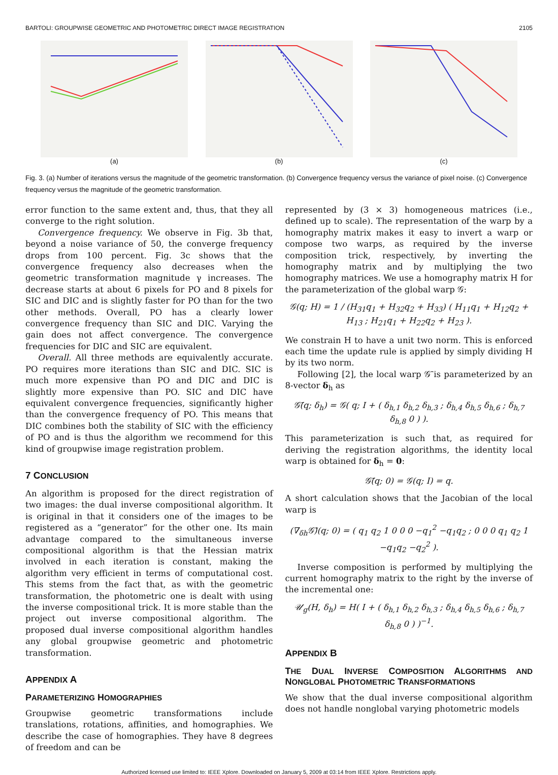BARTOLI: GROUPWISE GEOMETRIC AND PHOTOMETRIC DIRECT IMAGE REGISTRATION 2105
(a) (b) (c)
Fig. 3. (a) Number of iterations versus the magnitude of the geometric transformation. (b) Convergence frequency versus the variance of pixel noise. (c) Convergence frequency versus the magnitude of the geometric transformation.
error function to the same extent and, thus, that they all converge to the right solution.
Convergence frequency. We observe in Fig. 3b that, beyond a noise variance of 50, the converge frequency drops from 100 percent. Fig. 3c shows that the convergence frequency also decreases when the geometric transformation magnitude γ increases. The decrease starts at about 6 pixels for PO and 8 pixels for SIC and DIC and is slightly faster for PO than for the two other methods. Overall, PO has a clearly lower convergence frequency than SIC and DIC. Varying the gain does not affect convergence. The convergence frequencies for DIC and SIC are equivalent.
Overall. All three methods are equivalently accurate. PO requires more iterations than SIC and DIC. SIC is much more expensive than PO and DIC and DIC is slightly more expensive than PO. SIC and DIC have equivalent convergence frequencies, significantly higher than the convergence frequency of PO. This means that DIC combines both the stability of SIC with the efficiency of PO and is thus the algorithm we recommend for this kind of groupwise image registration problem.
7 CONCLUSION
An algorithm is proposed for the direct registration of two images: the dual inverse compositional algorithm. It is original in that it considers one of the images to be registered as a “generator” for the other one. Its main advantage compared to the simultaneous inverse compositional algorithm is that the Hessian matrix involved in each iteration is constant, making the algorithm very efficient in terms of computational cost. This stems from the fact that, as with the geometric transformation, the photometric one is dealt with using the inverse compositional trick. It is more stable than the project out inverse compositional algorithm. The proposed dual inverse compositional algorithm handles any global groupwise geometric and photometric transformation.
APPENDIX A
PARAMETERIZING HOMOGRAPHIES
Groupwise geometric transformations include translations, rotations, affinities, and homographies. We describe the case of homographies. They have 8 degrees of freedom and can be
represented by (3 × 3) homogeneous matrices (i.e., defined up to scale). The representation of the warp by a homography matrix makes it easy to invert a warp or compose two warps, as required by the inverse composition trick, respectively, by inverting the homography matrix and by multiplying the two homography matrices. We use a homography matrix H for the parameterization of the global warp 𝒢:
𝒢(q; H) = 1 / (H<sub>31</sub>q<sub>1</sub> + H<sub>32</sub>q<sub>2</sub> + H<sub>33</sub>) ( H<sub>11</sub>q<sub>1</sub> + H<sub>12</sub>q<sub>2</sub> + H<sub>13</sub> ; H<sub>21</sub>q<sub>1</sub> + H<sub>22</sub>q<sub>2</sub> + H<sub>23</sub> ).
We constrain H to have a unit two norm. This is enforced each time the update rule is applied by simply dividing H by its two norm.
Following [2], the local warp 𝒢̄ is parameterized by an 8-vector δ<sub>h</sub> as
𝒢̄(q; δ<sub>h</sub>) = 𝒢( q; I + ( δ<sub>h,1</sub> δ<sub>h,2</sub> δ<sub>h,3</sub> ; δ<sub>h,4</sub> δ<sub>h,5</sub> δ<sub>h,6</sub> ; δ<sub>h,7</sub> δ<sub>h,8</sub> 0 ) ).
This parameterization is such that, as required for deriving the registration algorithms, the identity local warp is obtained for δ<sub>h</sub> = 0:
𝒢̄(q; 0) = 𝒢(q; I) = q.
A short calculation shows that the Jacobian of the local warp is
(∇<sub>δh</sub>𝒢̄)(q; 0) = ( q<sub>1</sub> q<sub>2</sub> 1 0 0 0 −q<sub>1</sub><sup>2</sup> −q<sub>1</sub>q<sub>2</sub> ; 0 0 0 q<sub>1</sub> q<sub>2</sub> 1 −q<sub>1</sub>q<sub>2</sub> −q<sub>2</sub><sup>2</sup> ).
Inverse composition is performed by multiplying the current homography matrix to the right by the inverse of the incremental one:
𝒰<sub>g</sub>(H, δ<sub>h</sub>) = H( I + ( δ<sub>h,1</sub> δ<sub>h,2</sub> δ<sub>h,3</sub> ; δ<sub>h,4</sub> δ<sub>h,5</sub> δ<sub>h,6</sub> ; δ<sub>h,7</sub> δ<sub>h,8</sub> 0 ) )<sup>−1</sup>.
APPENDIX B
THE DUAL INVERSE COMPOSITION ALGORITHMS AND NONGLOBAL PHOTOMETRIC TRANSFORMATIONS
We show that the dual inverse compositional algorithm does not handle nonglobal varying photometric models
Authorized licensed use limited to: IEEE Xplore. Downloaded on January 5, 2009 at 03:14 from IEEE Xplore. Restrictions apply.